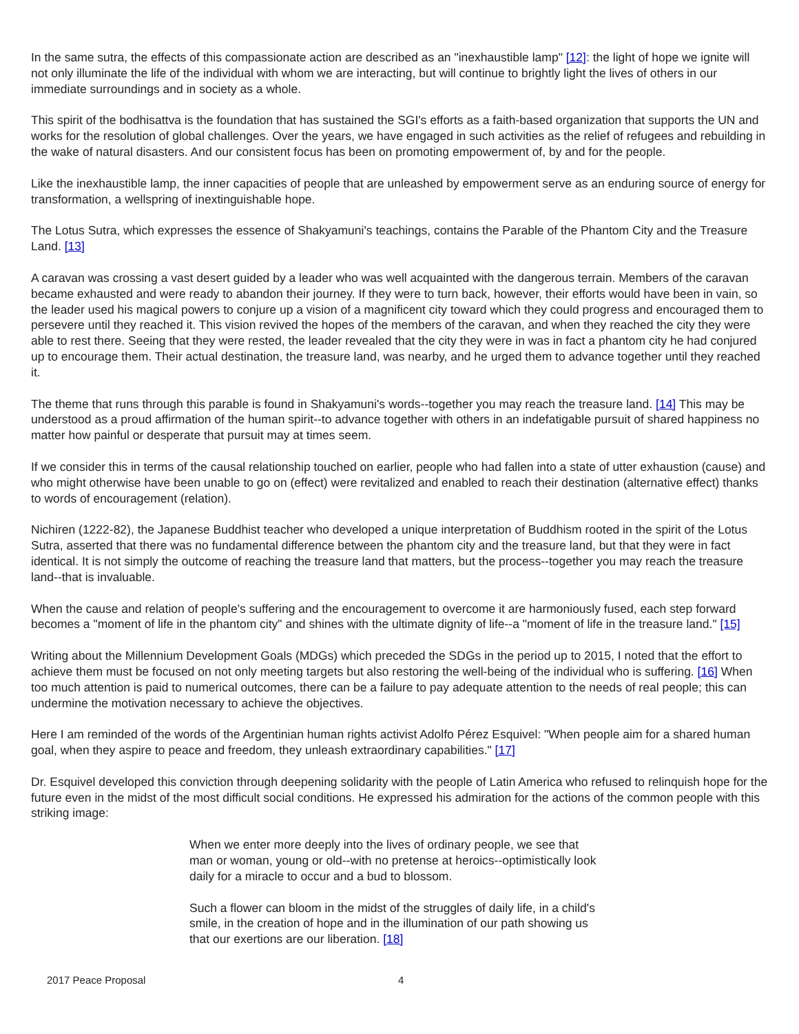In the same sutra, the effects of this compassionate action are described as an "inexhaustible lamp" [12]: the light of hope we ignite will not only illuminate the life of the individual with whom we are interacting, but will continue to brightly light the lives of others in our immediate surroundings and in society as a whole.
This spirit of the bodhisattva is the foundation that has sustained the SGI's efforts as a faith-based organization that supports the UN and works for the resolution of global challenges. Over the years, we have engaged in such activities as the relief of refugees and rebuilding in the wake of natural disasters. And our consistent focus has been on promoting empowerment of, by and for the people.
Like the inexhaustible lamp, the inner capacities of people that are unleashed by empowerment serve as an enduring source of energy for transformation, a wellspring of inextinguishable hope.
The Lotus Sutra, which expresses the essence of Shakyamuni's teachings, contains the Parable of the Phantom City and the Treasure Land. [13]
A caravan was crossing a vast desert guided by a leader who was well acquainted with the dangerous terrain. Members of the caravan became exhausted and were ready to abandon their journey. If they were to turn back, however, their efforts would have been in vain, so the leader used his magical powers to conjure up a vision of a magnificent city toward which they could progress and encouraged them to persevere until they reached it. This vision revived the hopes of the members of the caravan, and when they reached the city they were able to rest there. Seeing that they were rested, the leader revealed that the city they were in was in fact a phantom city he had conjured up to encourage them. Their actual destination, the treasure land, was nearby, and he urged them to advance together until they reached it.
The theme that runs through this parable is found in Shakyamuni's words--together you may reach the treasure land. [14] This may be understood as a proud affirmation of the human spirit--to advance together with others in an indefatigable pursuit of shared happiness no matter how painful or desperate that pursuit may at times seem.
If we consider this in terms of the causal relationship touched on earlier, people who had fallen into a state of utter exhaustion (cause) and who might otherwise have been unable to go on (effect) were revitalized and enabled to reach their destination (alternative effect) thanks to words of encouragement (relation).
Nichiren (1222-82), the Japanese Buddhist teacher who developed a unique interpretation of Buddhism rooted in the spirit of the Lotus Sutra, asserted that there was no fundamental difference between the phantom city and the treasure land, but that they were in fact identical. It is not simply the outcome of reaching the treasure land that matters, but the process--together you may reach the treasure land--that is invaluable.
When the cause and relation of people's suffering and the encouragement to overcome it are harmoniously fused, each step forward becomes a "moment of life in the phantom city" and shines with the ultimate dignity of life--a "moment of life in the treasure land." [15]
Writing about the Millennium Development Goals (MDGs) which preceded the SDGs in the period up to 2015, I noted that the effort to achieve them must be focused on not only meeting targets but also restoring the well-being of the individual who is suffering. [16] When too much attention is paid to numerical outcomes, there can be a failure to pay adequate attention to the needs of real people; this can undermine the motivation necessary to achieve the objectives.
Here I am reminded of the words of the Argentinian human rights activist Adolfo Pérez Esquivel: "When people aim for a shared human goal, when they aspire to peace and freedom, they unleash extraordinary capabilities." [17]
Dr. Esquivel developed this conviction through deepening solidarity with the people of Latin America who refused to relinquish hope for the future even in the midst of the most difficult social conditions. He expressed his admiration for the actions of the common people with this striking image:
When we enter more deeply into the lives of ordinary people, we see that man or woman, young or old--with no pretense at heroics--optimistically look daily for a miracle to occur and a bud to blossom.
Such a flower can bloom in the midst of the struggles of daily life, in a child's smile, in the creation of hope and in the illumination of our path showing us that our exertions are our liberation. [18]
2017 Peace Proposal 4